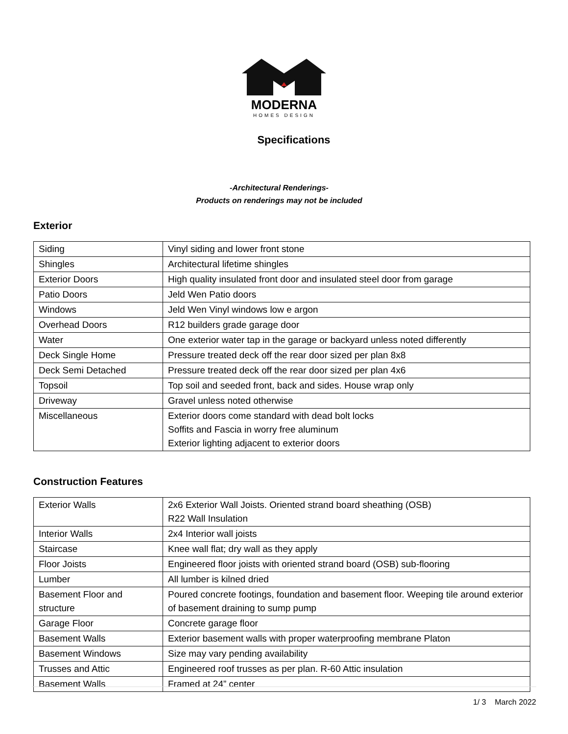MODERNA
HOMES DESIGN
Specifications
-Architectural Renderings-
Products on renderings may not be included
Exterior
| Siding | Vinyl siding and lower front stone |
| Shingles | Architectural lifetime shingles |
| Exterior Doors | High quality insulated front door and insulated steel door from garage |
| Patio Doors | Jeld Wen Patio doors |
| Windows | Jeld Wen Vinyl windows low e argon |
| Overhead Doors | R12 builders grade garage door |
| Water | One exterior water tap in the garage or backyard unless noted differently |
| Deck Single Home | Pressure treated deck off the rear door sized per plan 8x8 |
| Deck Semi Detached | Pressure treated deck off the rear door sized per plan 4x6 |
| Topsoil | Top soil and seeded front, back and sides. House wrap only |
| Driveway | Gravel unless noted otherwise |
| Miscellaneous | Exterior doors come standard with dead bolt locks Soffits and Fascia in worry free aluminum Exterior lighting adjacent to exterior doors |
Construction Features
| Exterior Walls | 2x6 Exterior Wall Joists. Oriented strand board sheathing (OSB) R22 Wall Insulation |
| Interior Walls | 2x4 Interior wall joists |
| Staircase | Knee wall flat; dry wall as they apply |
| Floor Joists | Engineered floor joists with oriented strand board (OSB) sub-flooring |
| Lumber | All lumber is kilned dried |
| Basement Floor and structure | Poured concrete footings, foundation and basement floor. Weeping tile around exterior of basement draining to sump pump |
| Garage Floor | Concrete garage floor |
| Basement Walls | Exterior basement walls with proper waterproofing membrane Platon |
| Basement Windows | Size may vary pending availability |
| Trusses and Attic | Engineered roof trusses as per plan. R-60 Attic insulation |
| Basement Walls | Framed at 24” center |
1/ 3 March 2022